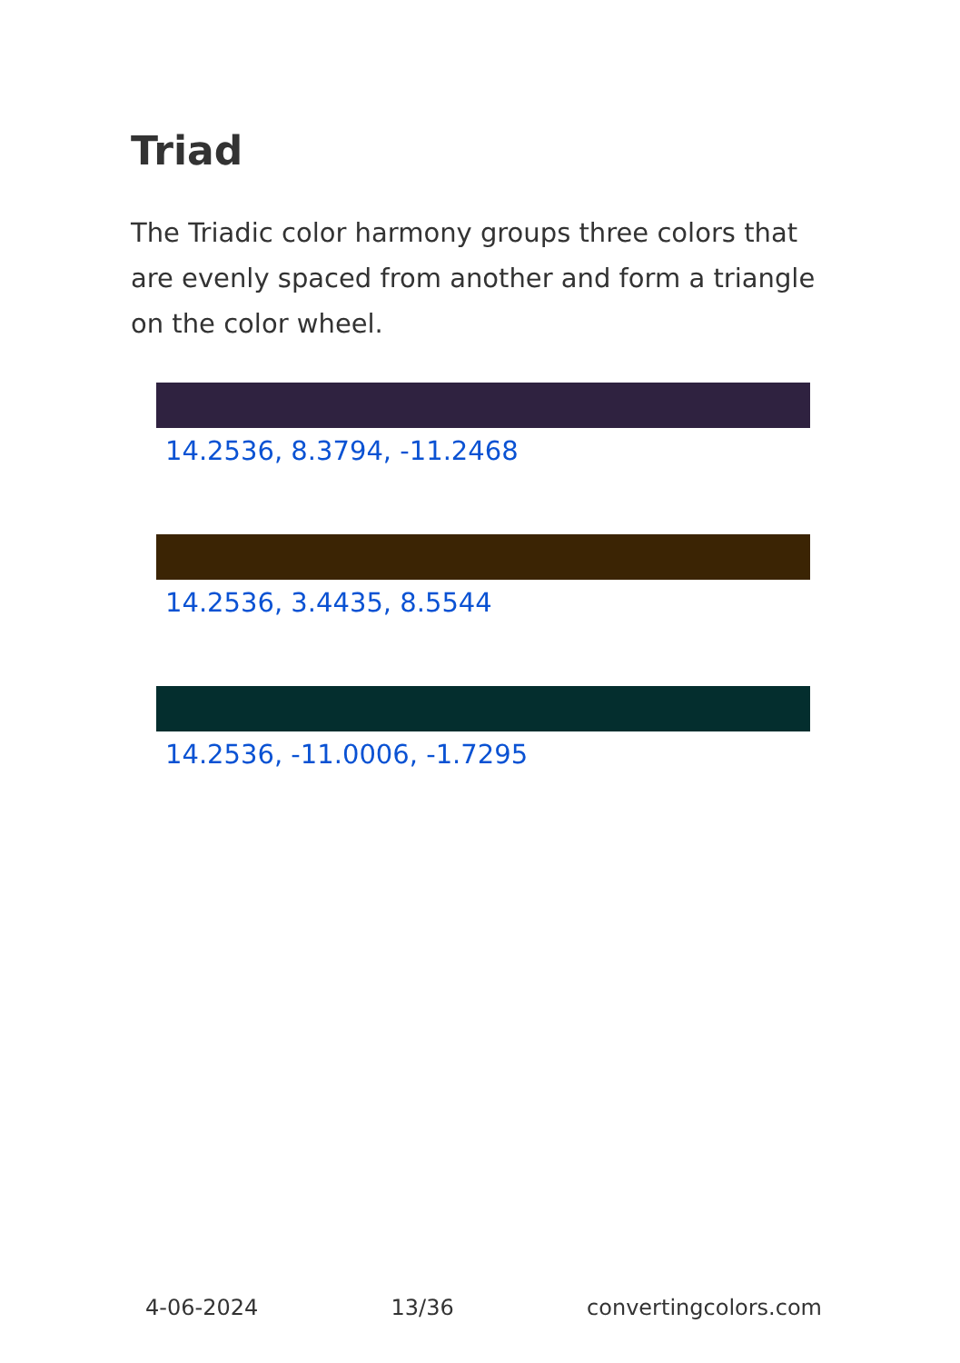Triad
The Triadic color harmony groups three colors that are evenly spaced from another and form a triangle on the color wheel.
14.2536, 8.3794, -11.2468
14.2536, 3.4435, 8.5544
14.2536, -11.0006, -1.7295
4-06-2024 13/36 convertingcolors.com